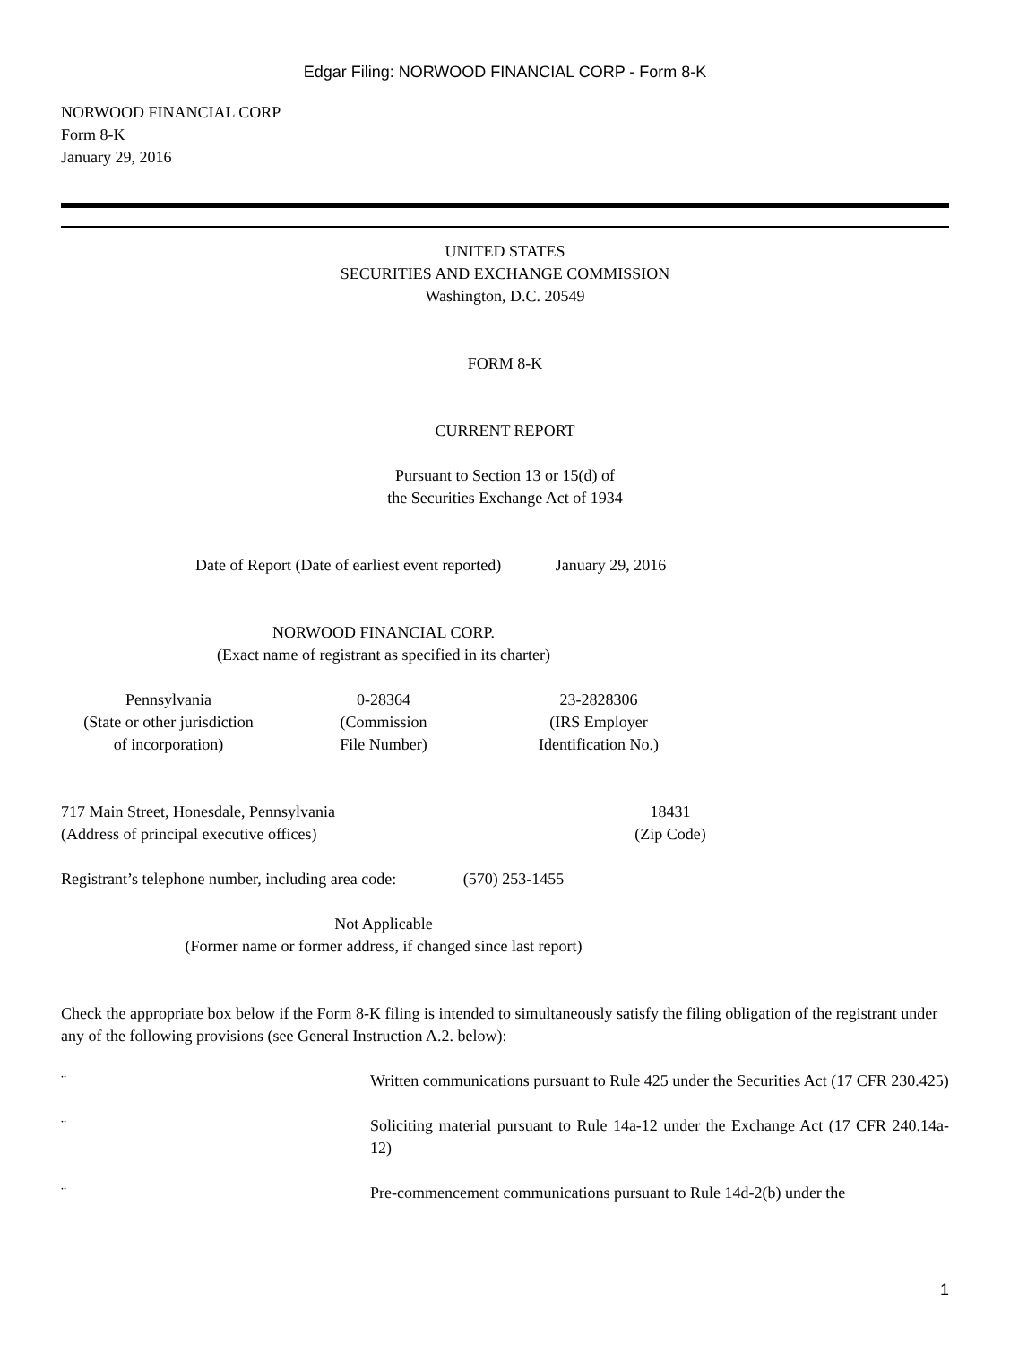Edgar Filing: NORWOOD FINANCIAL CORP - Form 8-K
NORWOOD FINANCIAL CORP
Form 8-K
January 29, 2016
UNITED STATES
SECURITIES AND EXCHANGE COMMISSION
Washington, D.C. 20549
FORM 8-K
CURRENT REPORT
Pursuant to Section 13 or 15(d) of
the Securities Exchange Act of 1934
Date of Report (Date of earliest event reported) January 29, 2016
NORWOOD FINANCIAL CORP.
(Exact name of registrant as specified in its charter)
| Pennsylvania (State or other jurisdiction of incorporation) | 0-28364 (Commission File Number) | 23-2828306 (IRS Employer Identification No.) |
| 717 Main Street, Honesdale, Pennsylvania (Address of principal executive offices) | 18431 (Zip Code) |
Registrant’s telephone number, including area code: (570) 253-1455
Not Applicable
(Former name or former address, if changed since last report)
Check the appropriate box below if the Form 8-K filing is intended to simultaneously satisfy the filing obligation of the registrant under any of the following provisions (see General Instruction A.2. below):
| ¨ | Written communications pursuant to Rule 425 under the Securities Act (17 CFR 230.425) |
| ¨ | Soliciting material pursuant to Rule 14a-12 under the Exchange Act (17 CFR 240.14a-12) |
| ¨ | Pre-commencement communications pursuant to Rule 14d-2(b) under the |
1